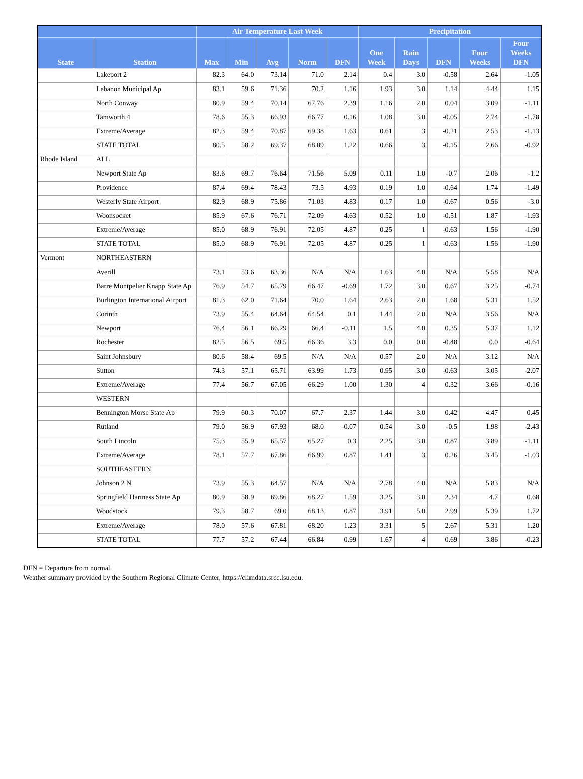| | | Air Temperature Last Week | | | | | Precipitation | | | | |
| --- | --- | --- | --- | --- | --- | --- | --- | --- | --- | --- | --- |
| State | Station | Max | Min | Avg | Norm | DFN | One Week | Rain Days | DFN | Four Weeks | Four Weeks DFN |
| | Lakeport 2 | 82.3 | 64.0 | 73.14 | 71.0 | 2.14 | 0.4 | 3.0 | -0.58 | 2.64 | -1.05 |
| | Lebanon Municipal Ap | 83.1 | 59.6 | 71.36 | 70.2 | 1.16 | 1.93 | 3.0 | 1.14 | 4.44 | 1.15 |
| | North Conway | 80.9 | 59.4 | 70.14 | 67.76 | 2.39 | 1.16 | 2.0 | 0.04 | 3.09 | -1.11 |
| | Tamworth 4 | 78.6 | 55.3 | 66.93 | 66.77 | 0.16 | 1.08 | 3.0 | -0.05 | 2.74 | -1.78 |
| | Extreme/Average | 82.3 | 59.4 | 70.87 | 69.38 | 1.63 | 0.61 | 3 | -0.21 | 2.53 | -1.13 |
| | STATE TOTAL | 80.5 | 58.2 | 69.37 | 68.09 | 1.22 | 0.66 | 3 | -0.15 | 2.66 | -0.92 |
| Rhode Island | ALL | | | | | | | | | | |
| | Newport State Ap | 83.6 | 69.7 | 76.64 | 71.56 | 5.09 | 0.11 | 1.0 | -0.7 | 2.06 | -1.2 |
| | Providence | 87.4 | 69.4 | 78.43 | 73.5 | 4.93 | 0.19 | 1.0 | -0.64 | 1.74 | -1.49 |
| | Westerly State Airport | 82.9 | 68.9 | 75.86 | 71.03 | 4.83 | 0.17 | 1.0 | -0.67 | 0.56 | -3.0 |
| | Woonsocket | 85.9 | 67.6 | 76.71 | 72.09 | 4.63 | 0.52 | 1.0 | -0.51 | 1.87 | -1.93 |
| | Extreme/Average | 85.0 | 68.9 | 76.91 | 72.05 | 4.87 | 0.25 | 1 | -0.63 | 1.56 | -1.90 |
| | STATE TOTAL | 85.0 | 68.9 | 76.91 | 72.05 | 4.87 | 0.25 | 1 | -0.63 | 1.56 | -1.90 |
| Vermont | NORTHEASTERN | | | | | | | | | | |
| | Averill | 73.1 | 53.6 | 63.36 | N/A | N/A | 1.63 | 4.0 | N/A | 5.58 | N/A |
| | Barre Montpelier Knapp State Ap | 76.9 | 54.7 | 65.79 | 66.47 | -0.69 | 1.72 | 3.0 | 0.67 | 3.25 | -0.74 |
| | Burlington International Airport | 81.3 | 62.0 | 71.64 | 70.0 | 1.64 | 2.63 | 2.0 | 1.68 | 5.31 | 1.52 |
| | Corinth | 73.9 | 55.4 | 64.64 | 64.54 | 0.1 | 1.44 | 2.0 | N/A | 3.56 | N/A |
| | Newport | 76.4 | 56.1 | 66.29 | 66.4 | -0.11 | 1.5 | 4.0 | 0.35 | 5.37 | 1.12 |
| | Rochester | 82.5 | 56.5 | 69.5 | 66.36 | 3.3 | 0.0 | 0.0 | -0.48 | 0.0 | -0.64 |
| | Saint Johnsbury | 80.6 | 58.4 | 69.5 | N/A | N/A | 0.57 | 2.0 | N/A | 3.12 | N/A |
| | Sutton | 74.3 | 57.1 | 65.71 | 63.99 | 1.73 | 0.95 | 3.0 | -0.63 | 3.05 | -2.07 |
| | Extreme/Average | 77.4 | 56.7 | 67.05 | 66.29 | 1.00 | 1.30 | 4 | 0.32 | 3.66 | -0.16 |
| | WESTERN | | | | | | | | | | |
| | Bennington Morse State Ap | 79.9 | 60.3 | 70.07 | 67.7 | 2.37 | 1.44 | 3.0 | 0.42 | 4.47 | 0.45 |
| | Rutland | 79.0 | 56.9 | 67.93 | 68.0 | -0.07 | 0.54 | 3.0 | -0.5 | 1.98 | -2.43 |
| | South Lincoln | 75.3 | 55.9 | 65.57 | 65.27 | 0.3 | 2.25 | 3.0 | 0.87 | 3.89 | -1.11 |
| | Extreme/Average | 78.1 | 57.7 | 67.86 | 66.99 | 0.87 | 1.41 | 3 | 0.26 | 3.45 | -1.03 |
| | SOUTHEASTERN | | | | | | | | | | |
| | Johnson 2 N | 73.9 | 55.3 | 64.57 | N/A | N/A | 2.78 | 4.0 | N/A | 5.83 | N/A |
| | Springfield Hartness State Ap | 80.9 | 58.9 | 69.86 | 68.27 | 1.59 | 3.25 | 3.0 | 2.34 | 4.7 | 0.68 |
| | Woodstock | 79.3 | 58.7 | 69.0 | 68.13 | 0.87 | 3.91 | 5.0 | 2.99 | 5.39 | 1.72 |
| | Extreme/Average | 78.0 | 57.6 | 67.81 | 68.20 | 1.23 | 3.31 | 5 | 2.67 | 5.31 | 1.20 |
| | STATE TOTAL | 77.7 | 57.2 | 67.44 | 66.84 | 0.99 | 1.67 | 4 | 0.69 | 3.86 | -0.23 |
DFN = Departure from normal.
Weather summary provided by the Southern Regional Climate Center, https://climdata.srcc.lsu.edu.